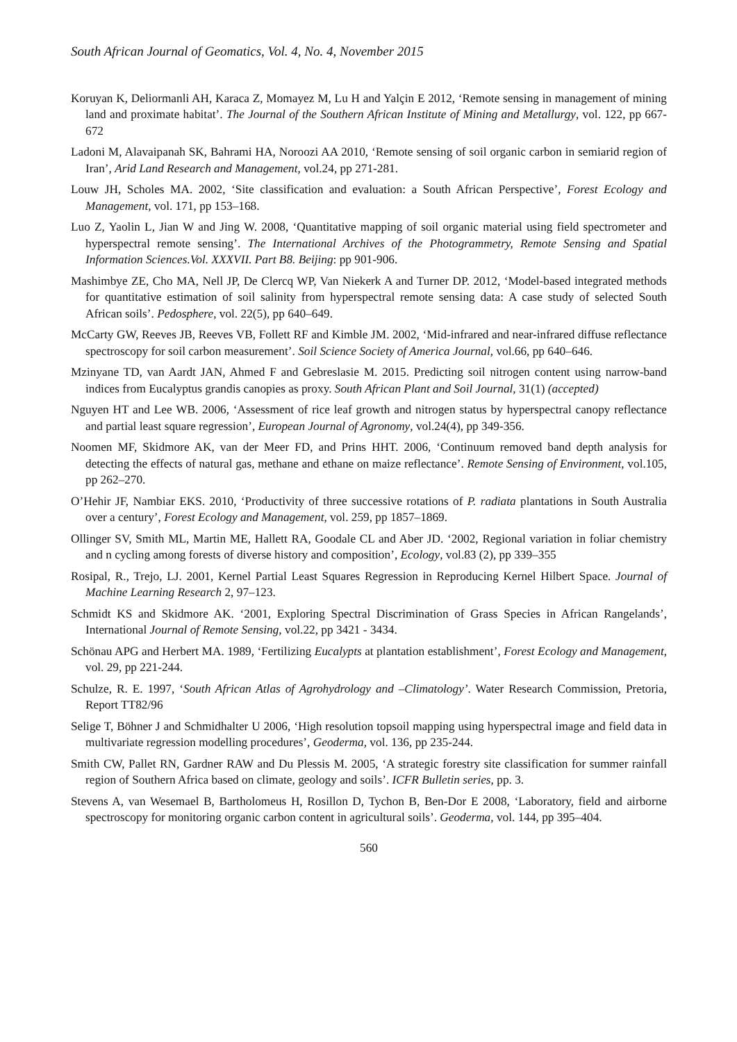South African Journal of Geomatics, Vol. 4, No. 4, November 2015
Koruyan K, Deliormanli AH, Karaca Z, Momayez M, Lu H and Yalçin E 2012, ‘Remote sensing in management of mining land and proximate habitat’. The Journal of the Southern African Institute of Mining and Metallurgy, vol. 122, pp 667-672
Ladoni M, Alavaipanah SK, Bahrami HA, Noroozi AA 2010, ‘Remote sensing of soil organic carbon in semiarid region of Iran’, Arid Land Research and Management, vol.24, pp 271-281.
Louw JH, Scholes MA. 2002, ‘Site classification and evaluation: a South African Perspective’, Forest Ecology and Management, vol. 171, pp 153–168.
Luo Z, Yaolin L, Jian W and Jing W. 2008, ‘Quantitative mapping of soil organic material using field spectrometer and hyperspectral remote sensing’. The International Archives of the Photogrammetry, Remote Sensing and Spatial Information Sciences.Vol. XXXVII. Part B8. Beijing: pp 901-906.
Mashimbye ZE, Cho MA, Nell JP, De Clercq WP, Van Niekerk A and Turner DP. 2012, ‘Model-based integrated methods for quantitative estimation of soil salinity from hyperspectral remote sensing data: A case study of selected South African soils’. Pedosphere, vol. 22(5), pp 640–649.
McCarty GW, Reeves JB, Reeves VB, Follett RF and Kimble JM. 2002, ‘Mid-infrared and near-infrared diffuse reflectance spectroscopy for soil carbon measurement’. Soil Science Society of America Journal, vol.66, pp 640–646.
Mzinyane TD, van Aardt JAN, Ahmed F and Gebreslasie M. 2015. Predicting soil nitrogen content using narrow-band indices from Eucalyptus grandis canopies as proxy. South African Plant and Soil Journal, 31(1) (accepted)
Nguyen HT and Lee WB. 2006, ‘Assessment of rice leaf growth and nitrogen status by hyperspectral canopy reflectance and partial least square regression’, European Journal of Agronomy, vol.24(4), pp 349-356.
Noomen MF, Skidmore AK, van der Meer FD, and Prins HHT. 2006, ‘Continuum removed band depth analysis for detecting the effects of natural gas, methane and ethane on maize reflectance’. Remote Sensing of Environment, vol.105, pp 262–270.
O’Hehir JF, Nambiar EKS. 2010, ‘Productivity of three successive rotations of P. radiata plantations in South Australia over a century’, Forest Ecology and Management, vol. 259, pp 1857–1869.
Ollinger SV, Smith ML, Martin ME, Hallett RA, Goodale CL and Aber JD. ‘2002, Regional variation in foliar chemistry and n cycling among forests of diverse history and composition’, Ecology, vol.83 (2), pp 339–355
Rosipal, R., Trejo, LJ. 2001, Kernel Partial Least Squares Regression in Reproducing Kernel Hilbert Space. Journal of Machine Learning Research 2, 97–123.
Schmidt KS and Skidmore AK. ‘2001, Exploring Spectral Discrimination of Grass Species in African Rangelands’, International Journal of Remote Sensing, vol.22, pp 3421 - 3434.
Schönau APG and Herbert MA. 1989, ‘Fertilizing Eucalypts at plantation establishment’, Forest Ecology and Management, vol. 29, pp 221-244.
Schulze, R. E. 1997, ‘South African Atlas of Agrohydrology and –Climatology’. Water Research Commission, Pretoria, Report TT82/96
Selige T, Böhner J and Schmidhalter U 2006, ‘High resolution topsoil mapping using hyperspectral image and field data in multivariate regression modelling procedures’, Geoderma, vol. 136, pp 235-244.
Smith CW, Pallet RN, Gardner RAW and Du Plessis M. 2005, ‘A strategic forestry site classification for summer rainfall region of Southern Africa based on climate, geology and soils’. ICFR Bulletin series, pp. 3.
Stevens A, van Wesemael B, Bartholomeus H, Rosillon D, Tychon B, Ben-Dor E 2008, ‘Laboratory, field and airborne spectroscopy for monitoring organic carbon content in agricultural soils’. Geoderma, vol. 144, pp 395–404.
560